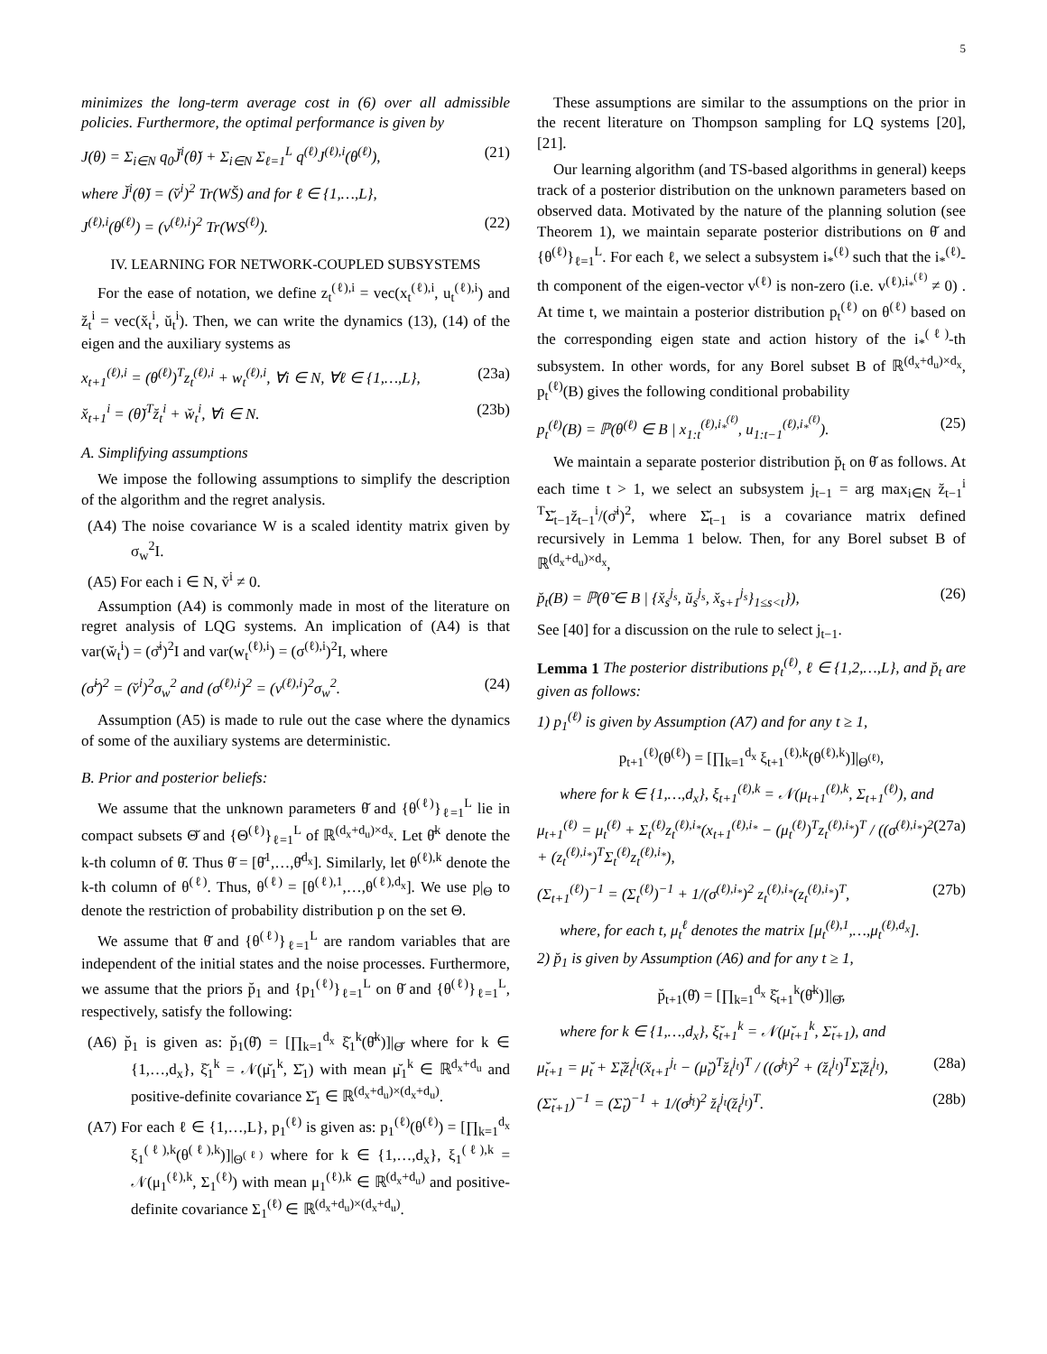5
minimizes the long-term average cost in (6) over all admissible policies. Furthermore, the optimal performance is given by
J(θ) = Σ<sub>i∈N</sub> q<sub>0</sub>J̆<sup>i</sup>(θ̆) + Σ<sub>i∈N</sub> Σ<sub>ℓ=1</sub><sup>L</sup> q<sup>(ℓ)</sup>J<sup>(ℓ),i</sup>(θ<sup>(ℓ)</sup>), (21)
where J̆<sup>i</sup>(θ̆) = (v̆<sup>i</sup>)<sup>2</sup> Tr(WS̆) and for ℓ ∈ {1,…,L},
J<sup>(ℓ),i</sup>(θ<sup>(ℓ)</sup>) = (v<sup>(ℓ),i</sup>)<sup>2</sup> Tr(WS<sup>(ℓ)</sup>). (22)
IV. LEARNING FOR NETWORK-COUPLED SUBSYSTEMS
For the ease of notation, we define z<sub>t</sub><sup>(ℓ),i</sup> = vec(x<sub>t</sub><sup>(ℓ),i</sup>, u<sub>t</sub><sup>(ℓ),i</sup>) and z̆<sub>t</sub><sup>i</sup> = vec(x̆<sub>t</sub><sup>i</sup>, ŭ<sub>t</sub><sup>i</sup>). Then, we can write the dynamics (13), (14) of the eigen and the auxiliary systems as
x<sub>t+1</sub><sup>(ℓ),i</sup> = (θ<sup>(ℓ)</sup>)<sup>T</sup>z<sub>t</sub><sup>(ℓ),i</sup> + w<sub>t</sub><sup>(ℓ),i</sup>, ∀i ∈ N, ∀ℓ ∈ {1,…,L}, (23a)
x̆<sub>t+1</sub><sup>i</sup> = (θ̆)<sup>T</sup>z̆<sub>t</sub><sup>i</sup> + w̆<sub>t</sub><sup>i</sup>, ∀i ∈ N. (23b)
A. Simplifying assumptions
We impose the following assumptions to simplify the description of the algorithm and the regret analysis.
(A4) The noise covariance W is a scaled identity matrix given by σ<sub>w</sub><sup>2</sup>I.
(A5) For each i ∈ N, v̆<sup>i</sup> ≠ 0.
Assumption (A4) is commonly made in most of the literature on regret analysis of LQG systems. An implication of (A4) is that var(w̆<sub>t</sub><sup>i</sup>) = (σ̆<sup>i</sup>)<sup>2</sup>I and var(w<sub>t</sub><sup>(ℓ),i</sup>) = (σ<sup>(ℓ),i</sup>)<sup>2</sup>I, where
(σ̆<sup>i</sup>)<sup>2</sup> = (v̆<sup>i</sup>)<sup>2</sup>σ<sub>w</sub><sup>2</sup> and (σ<sup>(ℓ),i</sup>)<sup>2</sup> = (v<sup>(ℓ),i</sup>)<sup>2</sup>σ<sub>w</sub><sup>2</sup>. (24)
Assumption (A5) is made to rule out the case where the dynamics of some of the auxiliary systems are deterministic.
B. Prior and posterior beliefs:
We assume that the unknown parameters θ̆ and {θ<sup>(ℓ)</sup>}<sub>ℓ=1</sub><sup>L</sup> lie in compact subsets Θ̆ and {Θ<sup>(ℓ)</sup>}<sub>ℓ=1</sub><sup>L</sup> of ℝ<sup>(d<sub>x</sub>+d<sub>u</sub>)×d<sub>x</sub></sup>. Let θ̆<sup>k</sup> denote the k-th column of θ̆. Thus θ̆ = [θ̆<sup>1</sup>,…,θ̆<sup>d<sub>x</sub></sup>]. Similarly, let θ<sup>(ℓ),k</sup> denote the k-th column of θ<sup>(ℓ)</sup>. Thus, θ<sup>(ℓ)</sup> = [θ<sup>(ℓ),1</sup>,…,θ<sup>(ℓ),d<sub>x</sub></sup>]. We use p|<sub>Θ</sub> to denote the restriction of probability distribution p on the set Θ.
We assume that θ̆ and {θ<sup>(ℓ)</sup>}<sub>ℓ=1</sub><sup>L</sup> are random variables that are independent of the initial states and the noise processes. Furthermore, we assume that the priors p̆<sub>1</sub> and {p<sub>1</sub><sup>(ℓ)</sup>}<sub>ℓ=1</sub><sup>L</sup> on θ̆ and {θ<sup>(ℓ)</sup>}<sub>ℓ=1</sub><sup>L</sup>, respectively, satisfy the following:
(A6) p̆<sub>1</sub> is given as: p̆<sub>1</sub>(θ̆) = [∏<sub>k=1</sub><sup>d<sub>x</sub></sup> ξ̆<sub>1</sub><sup>k</sup>(θ̆<sup>k</sup>)]|<sub>Θ̆</sub> where for k ∈ {1,…,d<sub>x</sub>}, ξ̆<sub>1</sub><sup>k</sup> = 𝒩(μ̆<sub>1</sub><sup>k</sup>, Σ̆<sub>1</sub>) with mean μ̆<sub>1</sub><sup>k</sup> ∈ ℝ<sup>d<sub>x</sub>+d<sub>u</sub></sup> and positive-definite covariance Σ̆<sub>1</sub> ∈ ℝ<sup>(d<sub>x</sub>+d<sub>u</sub>)×(d<sub>x</sub>+d<sub>u</sub>)</sup>.
(A7) For each ℓ ∈ {1,…,L}, p<sub>1</sub><sup>(ℓ)</sup> is given as: p<sub>1</sub><sup>(ℓ)</sup>(θ<sup>(ℓ)</sup>) = [∏<sub>k=1</sub><sup>d<sub>x</sub></sup> ξ<sub>1</sub><sup>(ℓ),k</sup>(θ<sup>(ℓ),k</sup>)]|<sub>Θ<sup>(ℓ)</sup></sub> where for k ∈ {1,…,d<sub>x</sub>}, ξ<sub>1</sub><sup>(ℓ),k</sup> = 𝒩(μ<sub>1</sub><sup>(ℓ),k</sup>, Σ<sub>1</sub><sup>(ℓ)</sup>) with mean μ<sub>1</sub><sup>(ℓ),k</sup> ∈ ℝ<sup>(d<sub>x</sub>+d<sub>u</sub>)</sup> and positive-definite covariance Σ<sub>1</sub><sup>(ℓ)</sup> ∈ ℝ<sup>(d<sub>x</sub>+d<sub>u</sub>)×(d<sub>x</sub>+d<sub>u</sub>)</sup>.
These assumptions are similar to the assumptions on the prior in the recent literature on Thompson sampling for LQ systems [20], [21].
Our learning algorithm (and TS-based algorithms in general) keeps track of a posterior distribution on the unknown parameters based on observed data. Motivated by the nature of the planning solution (see Theorem 1), we maintain separate posterior distributions on θ̆ and {θ<sup>(ℓ)</sup>}<sub>ℓ=1</sub><sup>L</sup>. For each ℓ, we select a subsystem i<sub>*</sub><sup>(ℓ)</sup> such that the i<sub>*</sub><sup>(ℓ)</sup>-th component of the eigen-vector v<sup>(ℓ)</sup> is non-zero (i.e. v<sup>(ℓ),i<sub>*</sub><sup>(ℓ)</sup></sup> ≠ 0) . At time t, we maintain a posterior distribution p<sub>t</sub><sup>(ℓ)</sup> on θ<sup>(ℓ)</sup> based on the corresponding eigen state and action history of the i<sub>*</sub><sup>(ℓ)</sup>-th subsystem. In other words, for any Borel subset B of ℝ<sup>(d<sub>x</sub>+d<sub>u</sub>)×d<sub>x</sub></sup>, p<sub>t</sub><sup>(ℓ)</sup>(B) gives the following conditional probability
p<sub>t</sub><sup>(ℓ)</sup>(B) = ℙ(θ<sup>(ℓ)</sup> ∈ B | x<sub>1:t</sub><sup>(ℓ),i<sub>*</sub><sup>(ℓ)</sup></sup>, u<sub>1:t−1</sub><sup>(ℓ),i<sub>*</sub><sup>(ℓ)</sup></sup>). (25)
We maintain a separate posterior distribution p̆<sub>t</sub> on θ̆ as follows. At each time t > 1, we select an subsystem j<sub>t−1</sub> = arg max<sub>i∈N</sub> z̆<sub>t−1</sub><sup>i T</sup>Σ̆<sub>t−1</sub>z̆<sub>t−1</sub><sup>i</sup>/(σ̆<sup>i</sup>)<sup>2</sup>, where Σ̆<sub>t−1</sub> is a covariance matrix defined recursively in Lemma 1 below. Then, for any Borel subset B of ℝ<sup>(d<sub>x</sub>+d<sub>u</sub>)×d<sub>x</sub></sup>,
p̆<sub>t</sub>(B) = ℙ(θ̆ ∈ B | {x̆<sub>s</sub><sup>j<sub>s</sub></sup>, ŭ<sub>s</sub><sup>j<sub>s</sub></sup>, x̆<sub>s+1</sub><sup>j<sub>s</sub></sup>}<sub>1≤s<t</sub>}), (26)
See [40] for a discussion on the rule to select j<sub>t−1</sub>.
Lemma 1 The posterior distributions p<sub>t</sub><sup>(ℓ)</sup>, ℓ ∈ {1,2,…,L}, and p̆<sub>t</sub> are given as follows:
1) p<sub>1</sub><sup>(ℓ)</sup> is given by Assumption (A7) and for any t ≥ 1,
p<sub>t+1</sub><sup>(ℓ)</sup>(θ<sup>(ℓ)</sup>) = [∏<sub>k=1</sub><sup>d<sub>x</sub></sup> ξ<sub>t+1</sub><sup>(ℓ),k</sup>(θ<sup>(ℓ),k</sup>)]|<sub>Θ<sup>(ℓ)</sup></sub>,
where for k ∈ {1,…,d<sub>x</sub>}, ξ<sub>t+1</sub><sup>(ℓ),k</sup> = 𝒩(μ<sub>t+1</sub><sup>(ℓ),k</sup>, Σ<sub>t+1</sub><sup>(ℓ)</sup>), and
μ<sub>t+1</sub><sup>(ℓ)</sup> = μ<sub>t</sub><sup>(ℓ)</sup> + Σ<sub>t</sub><sup>(ℓ)</sup>z<sub>t</sub><sup>(ℓ),i<sub>*</sub></sup>(x<sub>t+1</sub><sup>(ℓ),i<sub>*</sub></sup> − (μ<sub>t</sub><sup>(ℓ)</sup>)<sup>T</sup>z<sub>t</sub><sup>(ℓ),i<sub>*</sub></sup>)<sup>T</sup> / ((σ<sup>(ℓ),i<sub>*</sub></sup>)<sup>2</sup> + (z<sub>t</sub><sup>(ℓ),i<sub>*</sub></sup>)<sup>T</sup>Σ<sub>t</sub><sup>(ℓ)</sup>z<sub>t</sub><sup>(ℓ),i<sub>*</sub></sup>), (27a)
(Σ<sub>t+1</sub><sup>(ℓ)</sup>)<sup>−1</sup> = (Σ<sub>t</sub><sup>(ℓ)</sup>)<sup>−1</sup> + 1/(σ<sup>(ℓ),i<sub>*</sub></sup>)<sup>2</sup> z<sub>t</sub><sup>(ℓ),i<sub>*</sub></sup>(z<sub>t</sub><sup>(ℓ),i<sub>*</sub></sup>)<sup>T</sup>, (27b)
where, for each t, μ<sub>t</sub><sup>ℓ</sup> denotes the matrix [μ<sub>t</sub><sup>(ℓ),1</sup>,…,μ<sub>t</sub><sup>(ℓ),d<sub>x</sub></sup>].
2) p̆<sub>1</sub> is given by Assumption (A6) and for any t ≥ 1,
p̆<sub>t+1</sub>(θ̆) = [∏<sub>k=1</sub><sup>d<sub>x</sub></sup> ξ̆<sub>t+1</sub><sup>k</sup>(θ̆<sup>k</sup>)]|<sub>Θ̆</sub>,
where for k ∈ {1,…,d<sub>x</sub>}, ξ̆<sub>t+1</sub><sup>k</sup> = 𝒩(μ̆<sub>t+1</sub><sup>k</sup>, Σ̆<sub>t+1</sub>), and
μ̆<sub>t+1</sub> = μ̆<sub>t</sub> + Σ̆<sub>t</sub>z̆<sub>t</sub><sup>j<sub>t</sub></sup>(x̆<sub>t+1</sub><sup>j<sub>t</sub></sup> − (μ̆<sub>t</sub>)<sup>T</sup>z̆<sub>t</sub><sup>j<sub>t</sub></sup>)<sup>T</sup> / ((σ̆<sup>j<sub>t</sub></sup>)<sup>2</sup> + (z̆<sub>t</sub><sup>j<sub>t</sub></sup>)<sup>T</sup>Σ̆<sub>t</sub>z̆<sub>t</sub><sup>j<sub>t</sub></sup>), (28a)
(Σ̆<sub>t+1</sub>)<sup>−1</sup> = (Σ̆<sub>t</sub>)<sup>−1</sup> + 1/(σ̆<sup>j<sub>t</sub></sup>)<sup>2</sup> z̆<sub>t</sub><sup>j<sub>t</sub></sup>(z̆<sub>t</sub><sup>j<sub>t</sub></sup>)<sup>T</sup>. (28b)